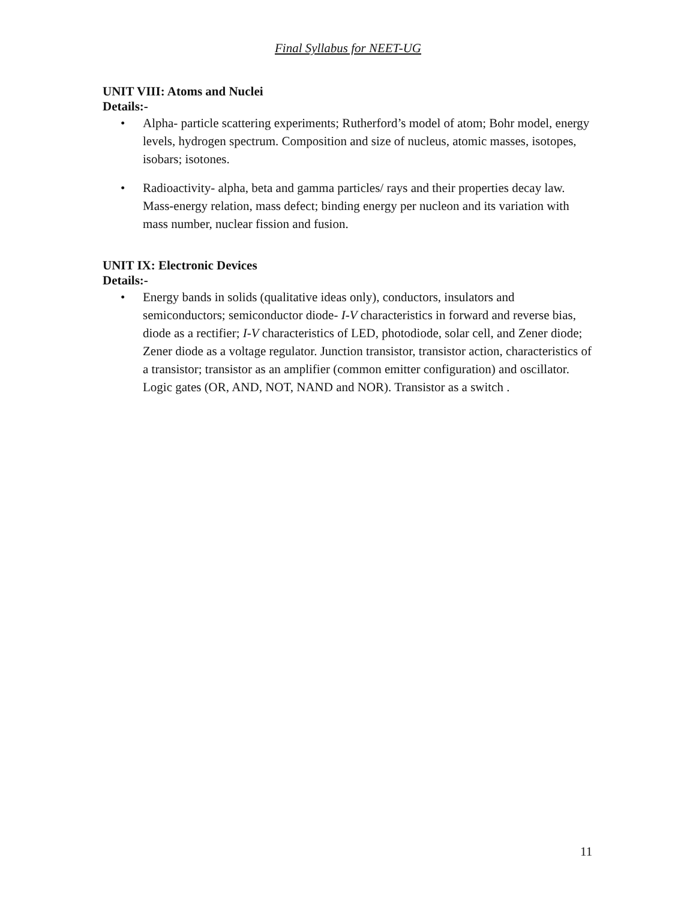Final Syllabus for NEET-UG
UNIT VIII: Atoms and Nuclei
Details:-
• Alpha- particle scattering experiments; Rutherford’s model of atom; Bohr model, energy levels, hydrogen spectrum. Composition and size of nucleus, atomic masses, isotopes, isobars; isotones.
• Radioactivity- alpha, beta and gamma particles/ rays and their properties decay law. Mass-energy relation, mass defect; binding energy per nucleon and its variation with mass number, nuclear fission and fusion.
UNIT IX: Electronic Devices
Details:-
• Energy bands in solids (qualitative ideas only), conductors, insulators and semiconductors; semiconductor diode- I-V characteristics in forward and reverse bias, diode as a rectifier; I-V characteristics of LED, photodiode, solar cell, and Zener diode; Zener diode as a voltage regulator. Junction transistor, transistor action, characteristics of a transistor; transistor as an amplifier (common emitter configuration) and oscillator. Logic gates (OR, AND, NOT, NAND and NOR). Transistor as a switch .
11